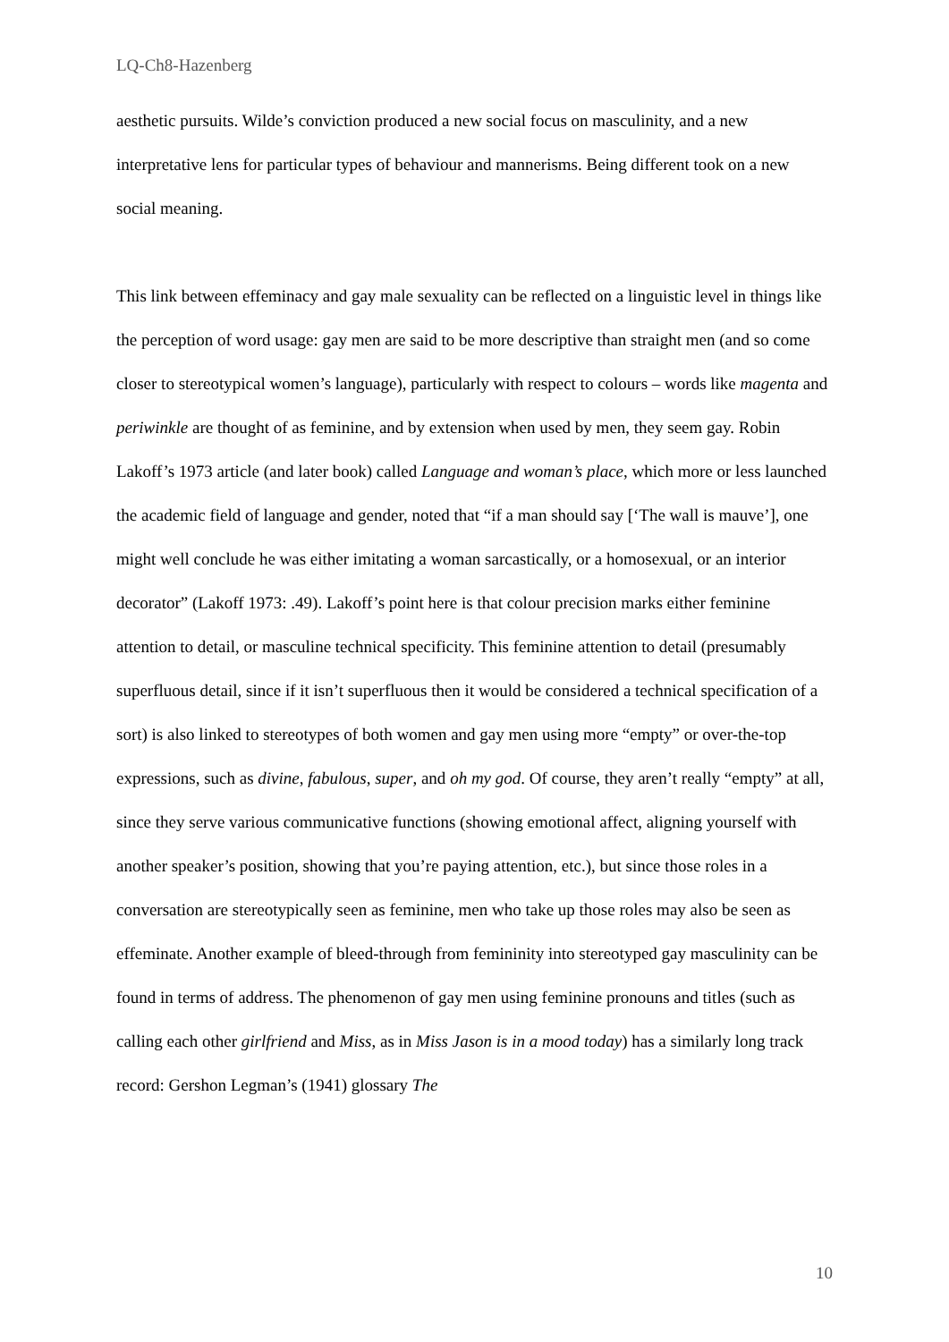LQ-Ch8-Hazenberg
aesthetic pursuits. Wilde’s conviction produced a new social focus on masculinity, and a new interpretative lens for particular types of behaviour and mannerisms. Being different took on a new social meaning.
This link between effeminacy and gay male sexuality can be reflected on a linguistic level in things like the perception of word usage: gay men are said to be more descriptive than straight men (and so come closer to stereotypical women’s language), particularly with respect to colours – words like magenta and periwinkle are thought of as feminine, and by extension when used by men, they seem gay. Robin Lakoff’s 1973 article (and later book) called Language and woman’s place, which more or less launched the academic field of language and gender, noted that “if a man should say [‘The wall is mauve’], one might well conclude he was either imitating a woman sarcastically, or a homosexual, or an interior decorator” (Lakoff 1973: .49). Lakoff’s point here is that colour precision marks either feminine attention to detail, or masculine technical specificity. This feminine attention to detail (presumably superfluous detail, since if it isn’t superfluous then it would be considered a technical specification of a sort) is also linked to stereotypes of both women and gay men using more “empty” or over-the-top expressions, such as divine, fabulous, super, and oh my god. Of course, they aren’t really “empty” at all, since they serve various communicative functions (showing emotional affect, aligning yourself with another speaker’s position, showing that you’re paying attention, etc.), but since those roles in a conversation are stereotypically seen as feminine, men who take up those roles may also be seen as effeminate. Another example of bleed-through from femininity into stereotyped gay masculinity can be found in terms of address. The phenomenon of gay men using feminine pronouns and titles (such as calling each other girlfriend and Miss, as in Miss Jason is in a mood today) has a similarly long track record: Gershon Legman’s (1941) glossary The
10